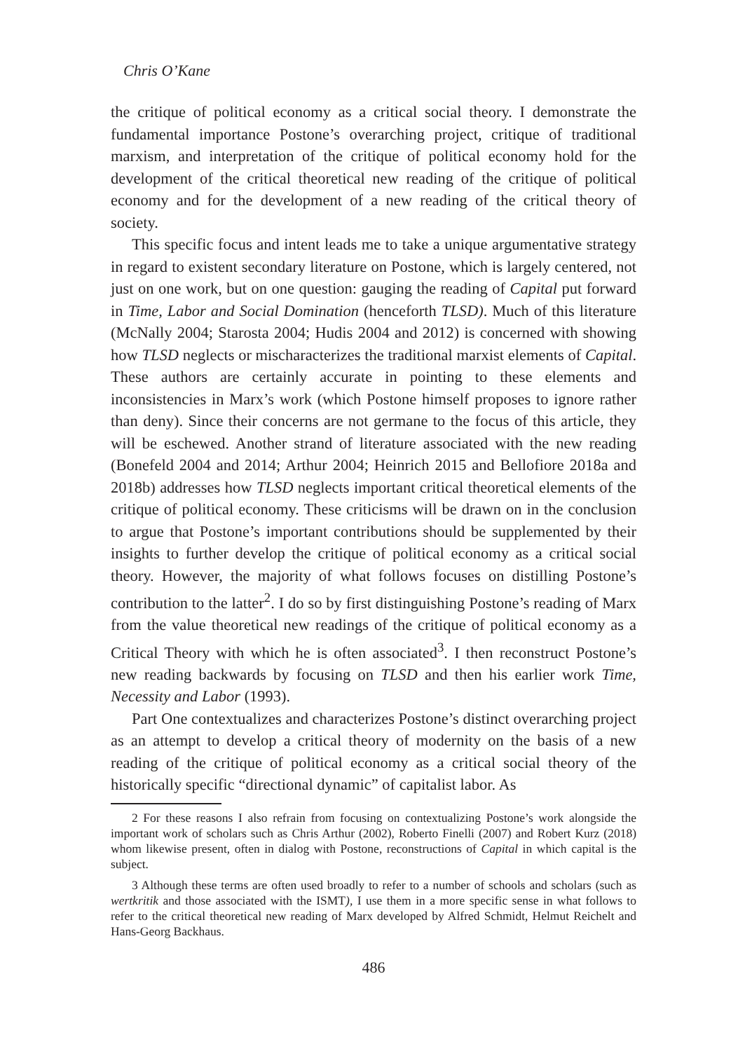Chris O’Kane
the critique of political economy as a critical social theory. I demonstrate the fundamental importance Postone’s overarching project, critique of traditional marxism, and interpretation of the critique of political economy hold for the development of the critical theoretical new reading of the critique of political economy and for the development of a new reading of the critical theory of society.
This specific focus and intent leads me to take a unique argumentative strategy in regard to existent secondary literature on Postone, which is largely centered, not just on one work, but on one question: gauging the reading of Capital put forward in Time, Labor and Social Domination (henceforth TLSD). Much of this literature (McNally 2004; Starosta 2004; Hudis 2004 and 2012) is concerned with showing how TLSD neglects or mischaracterizes the traditional marxist elements of Capital. These authors are certainly accurate in pointing to these elements and inconsistencies in Marx’s work (which Postone himself proposes to ignore rather than deny). Since their concerns are not germane to the focus of this article, they will be eschewed. Another strand of literature associated with the new reading (Bonefeld 2004 and 2014; Arthur 2004; Heinrich 2015 and Bellofiore 2018a and 2018b) addresses how TLSD neglects important critical theoretical elements of the critique of political economy. These criticisms will be drawn on in the conclusion to argue that Postone’s important contributions should be supplemented by their insights to further develop the critique of political economy as a critical social theory. However, the majority of what follows focuses on distilling Postone’s contribution to the latter<sup>2</sup>. I do so by first distinguishing Postone’s reading of Marx from the value theoretical new readings of the critique of political economy as a Critical Theory with which he is often associated<sup>3</sup>. I then reconstruct Postone’s new reading backwards by focusing on TLSD and then his earlier work Time, Necessity and Labor (1993).
Part One contextualizes and characterizes Postone’s distinct overarching project as an attempt to develop a critical theory of modernity on the basis of a new reading of the critique of political economy as a critical social theory of the historically specific “directional dynamic” of capitalist labor. As
2 For these reasons I also refrain from focusing on contextualizing Postone’s work alongside the important work of scholars such as Chris Arthur (2002), Roberto Finelli (2007) and Robert Kurz (2018) whom likewise present, often in dialog with Postone, reconstructions of Capital in which capital is the subject.
3 Although these terms are often used broadly to refer to a number of schools and scholars (such as wertkritik and those associated with the ISMT), I use them in a more specific sense in what follows to refer to the critical theoretical new reading of Marx developed by Alfred Schmidt, Helmut Reichelt and Hans-Georg Backhaus.
486